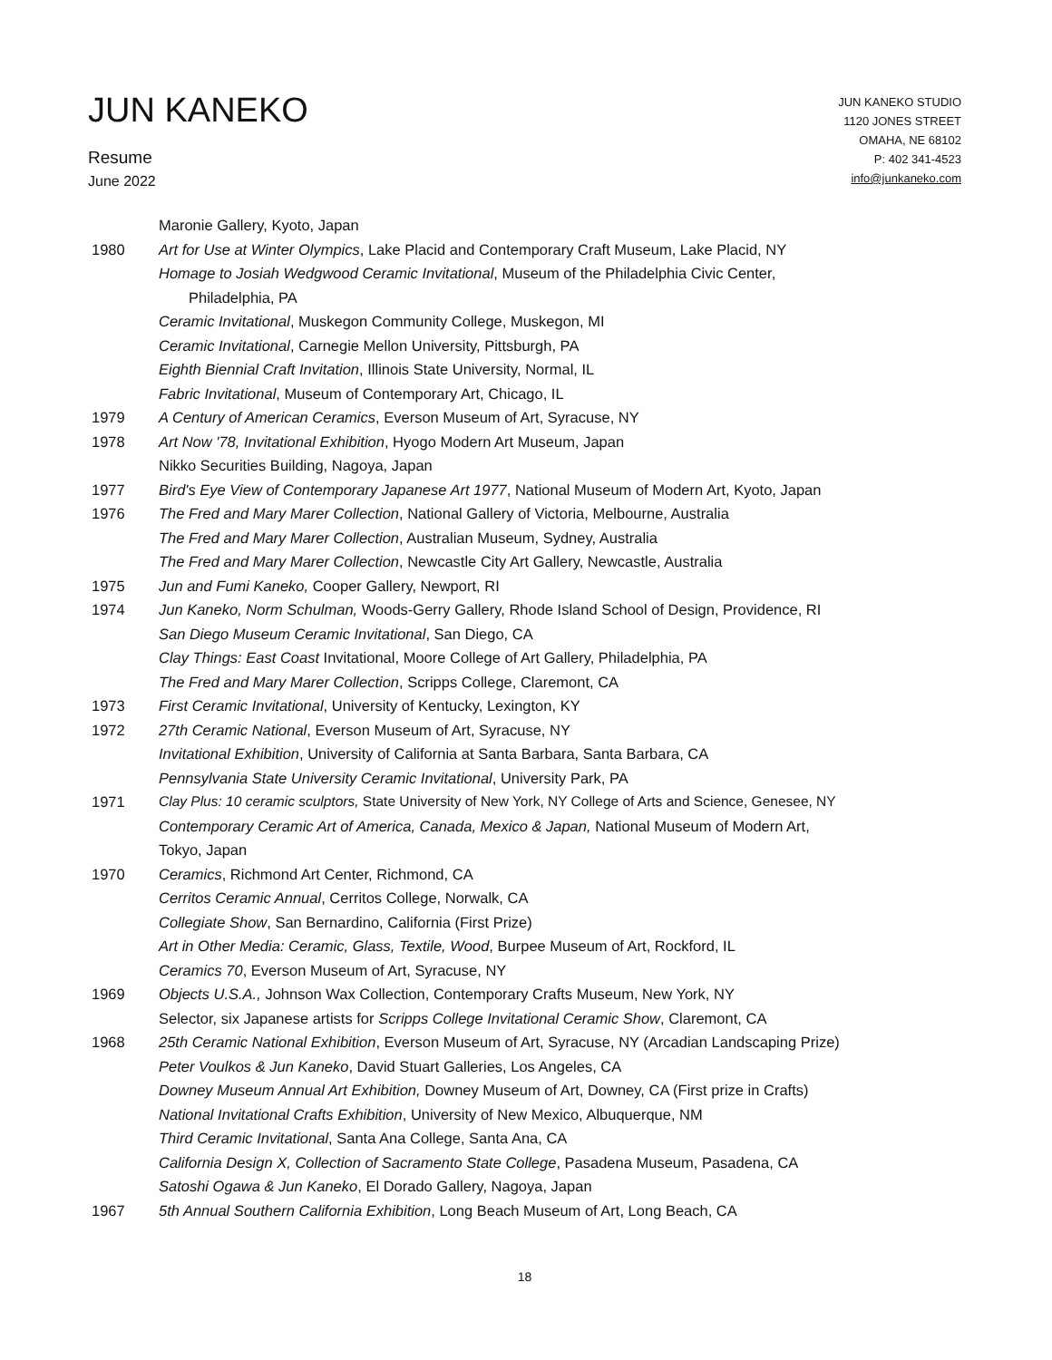JUN KANEKO
Resume
June 2022
JUN KANEKO STUDIO
1120 JONES STREET
OMAHA, NE 68102
P: 402 341-4523
info@junkaneko.com
Maronie Gallery, Kyoto, Japan
1980 Art for Use at Winter Olympics, Lake Placid and Contemporary Craft Museum, Lake Placid, NY
Homage to Josiah Wedgwood Ceramic Invitational, Museum of the Philadelphia Civic Center,
Philadelphia, PA
Ceramic Invitational, Muskegon Community College, Muskegon, MI
Ceramic Invitational, Carnegie Mellon University, Pittsburgh, PA
Eighth Biennial Craft Invitation, Illinois State University, Normal, IL
Fabric Invitational, Museum of Contemporary Art, Chicago, IL
1979 A Century of American Ceramics, Everson Museum of Art, Syracuse, NY
1978 Art Now '78, Invitational Exhibition, Hyogo Modern Art Museum, Japan
Nikko Securities Building, Nagoya, Japan
1977 Bird's Eye View of Contemporary Japanese Art 1977, National Museum of Modern Art, Kyoto, Japan
1976 The Fred and Mary Marer Collection, National Gallery of Victoria, Melbourne, Australia
The Fred and Mary Marer Collection, Australian Museum, Sydney, Australia
The Fred and Mary Marer Collection, Newcastle City Art Gallery, Newcastle, Australia
1975 Jun and Fumi Kaneko, Cooper Gallery, Newport, RI
1974 Jun Kaneko, Norm Schulman, Woods-Gerry Gallery, Rhode Island School of Design, Providence, RI
San Diego Museum Ceramic Invitational, San Diego, CA
Clay Things: East Coast Invitational, Moore College of Art Gallery, Philadelphia, PA
The Fred and Mary Marer Collection, Scripps College, Claremont, CA
1973 First Ceramic Invitational, University of Kentucky, Lexington, KY
1972 27th Ceramic National, Everson Museum of Art, Syracuse, NY
Invitational Exhibition, University of California at Santa Barbara, Santa Barbara, CA
Pennsylvania State University Ceramic Invitational, University Park, PA
1971 Clay Plus: 10 ceramic sculptors, State University of New York, NY College of Arts and Science, Genesee, NY
Contemporary Ceramic Art of America, Canada, Mexico & Japan, National Museum of Modern Art,
Tokyo, Japan
1970 Ceramics, Richmond Art Center, Richmond, CA
Cerritos Ceramic Annual, Cerritos College, Norwalk, CA
Collegiate Show, San Bernardino, California (First Prize)
Art in Other Media: Ceramic, Glass, Textile, Wood, Burpee Museum of Art, Rockford, IL
Ceramics 70, Everson Museum of Art, Syracuse, NY
1969 Objects U.S.A., Johnson Wax Collection, Contemporary Crafts Museum, New York, NY
Selector, six Japanese artists for Scripps College Invitational Ceramic Show, Claremont, CA
1968 25th Ceramic National Exhibition, Everson Museum of Art, Syracuse, NY (Arcadian Landscaping Prize)
Peter Voulkos & Jun Kaneko, David Stuart Galleries, Los Angeles, CA
Downey Museum Annual Art Exhibition, Downey Museum of Art, Downey, CA (First prize in Crafts)
National Invitational Crafts Exhibition, University of New Mexico, Albuquerque, NM
Third Ceramic Invitational, Santa Ana College, Santa Ana, CA
California Design X, Collection of Sacramento State College, Pasadena Museum, Pasadena, CA
Satoshi Ogawa & Jun Kaneko, El Dorado Gallery, Nagoya, Japan
1967 5th Annual Southern California Exhibition, Long Beach Museum of Art, Long Beach, CA
18